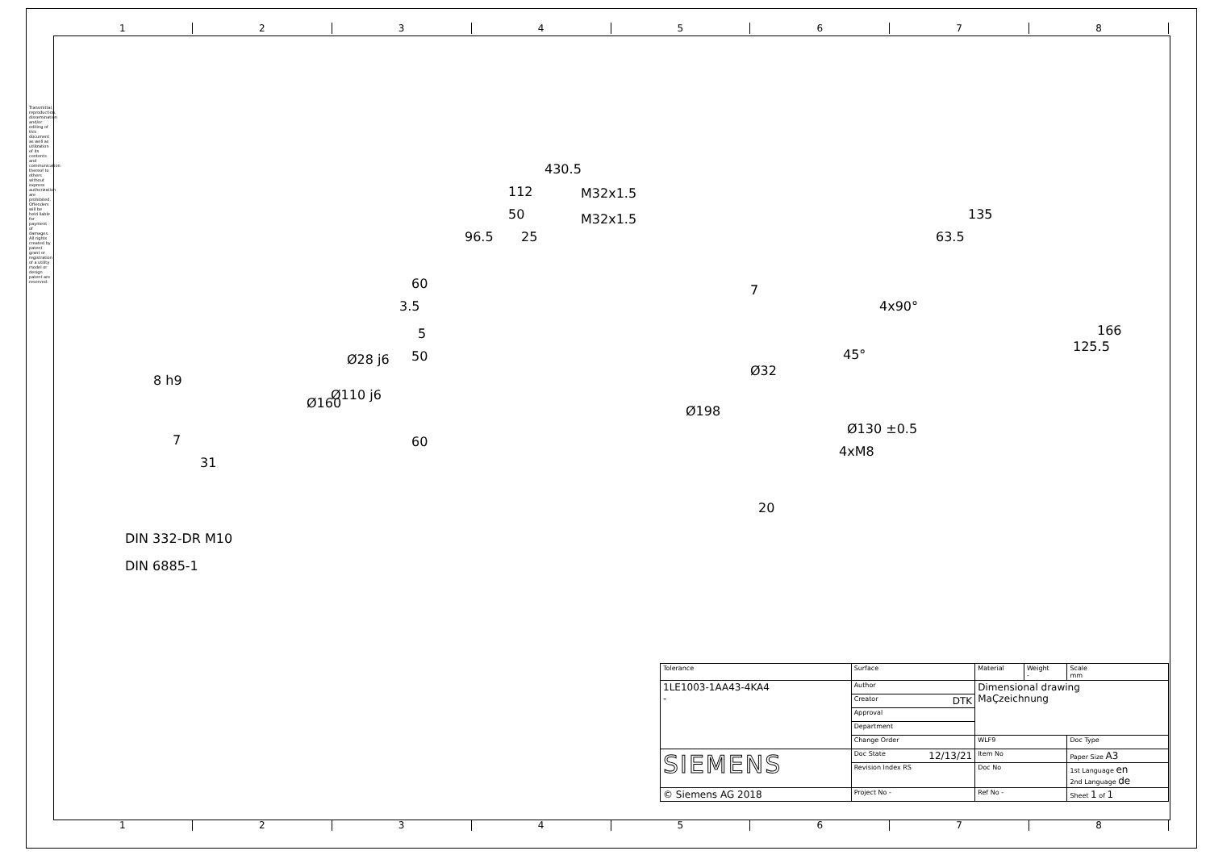1 2 3 4 5 6 7 8
1 2 3 4 5 6 7 8
Transmittal, reproduction, dissemination and/or editing of this document as well as utilization of its contents and communication thereof to others without express authorization are prohibited. Offenders will be held liable for payment of damages. All rights created by patent grant or registration of a utility model or design patent are reserved.
430.5
112 M32x1.5
50 M32x1.5
96.5 25
60
3.5
7
5
50
60
8 h9
7
31
Ø160
Ø110 j6
Ø28 j6
Ø198
Ø32
20
135
63.5
4x90°
45°
125.5
166
Ø130 ±0.5
4xM8
DIN 332-DR M10
DIN 6885-1
| Tolerance | Surface | Material | Weight - | Scale mm |
| 1LE1003-1AA43-4KA4 - | Author | Dimensional drawing MaÇzeichnung | | |
| | Creator DTK | | | |
| | Approval | | | |
| | Department | | | |
| | Change Order | WLF9 | | Doc Type |
| SIEMENS | Doc State 12/13/21 | Item No | | Paper Size A3 |
| | Revision Index RS | Doc No | | 1st Language en 2nd Language de |
| © Siemens AG 2018 | Project No - | Ref No - | | Sheet 1 of 1 |